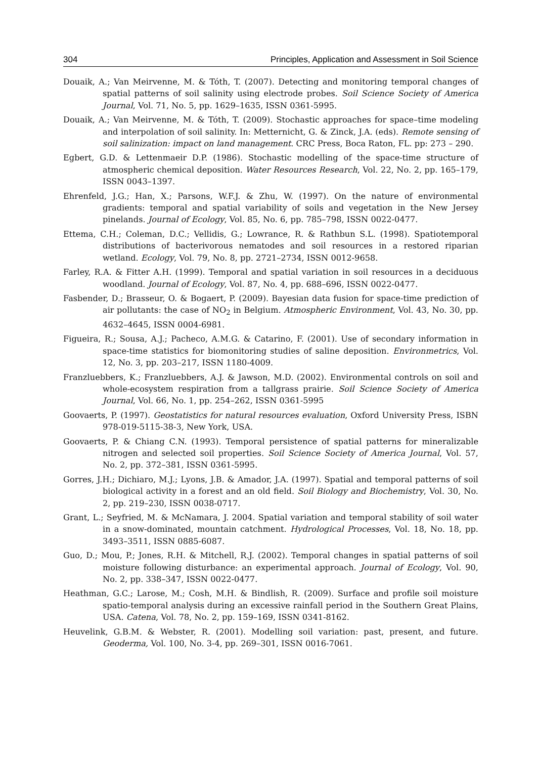304 Principles, Application and Assessment in Soil Science
Douaik, A.; Van Meirvenne, M. & Tóth, T. (2007). Detecting and monitoring temporal changes of spatial patterns of soil salinity using electrode probes. Soil Science Society of America Journal, Vol. 71, No. 5, pp. 1629–1635, ISSN 0361-5995.
Douaik, A.; Van Meirvenne, M. & Tóth, T. (2009). Stochastic approaches for space–time modeling and interpolation of soil salinity. In: Metternicht, G. & Zinck, J.A. (eds). Remote sensing of soil salinization: impact on land management. CRC Press, Boca Raton, FL. pp: 273 – 290.
Egbert, G.D. & Lettenmaeir D.P. (1986). Stochastic modelling of the space-time structure of atmospheric chemical deposition. Water Resources Research, Vol. 22, No. 2, pp. 165–179, ISSN 0043–1397.
Ehrenfeld, J.G.; Han, X.; Parsons, W.F.J. & Zhu, W. (1997). On the nature of environmental gradients: temporal and spatial variability of soils and vegetation in the New Jersey pinelands. Journal of Ecology, Vol. 85, No. 6, pp. 785–798, ISSN 0022-0477.
Ettema, C.H.; Coleman, D.C.; Vellidis, G.; Lowrance, R. & Rathbun S.L. (1998). Spatiotemporal distributions of bacterivorous nematodes and soil resources in a restored riparian wetland. Ecology, Vol. 79, No. 8, pp. 2721–2734, ISSN 0012-9658.
Farley, R.A. & Fitter A.H. (1999). Temporal and spatial variation in soil resources in a deciduous woodland. Journal of Ecology, Vol. 87, No. 4, pp. 688–696, ISSN 0022-0477.
Fasbender, D.; Brasseur, O. & Bogaert, P. (2009). Bayesian data fusion for space-time prediction of air pollutants: the case of NO<sub>2</sub> in Belgium. Atmospheric Environment, Vol. 43, No. 30, pp. 4632–4645, ISSN 0004-6981.
Figueira, R.; Sousa, A.J.; Pacheco, A.M.G. & Catarino, F. (2001). Use of secondary information in space-time statistics for biomonitoring studies of saline deposition. Environmetrics, Vol. 12, No. 3, pp. 203–217, ISSN 1180-4009.
Franzluebbers, K.; Franzluebbers, A.J. & Jawson, M.D. (2002). Environmental controls on soil and whole-ecosystem respiration from a tallgrass prairie. Soil Science Society of America Journal, Vol. 66, No. 1, pp. 254–262, ISSN 0361-5995
Goovaerts, P. (1997). Geostatistics for natural resources evaluation, Oxford University Press, ISBN 978-019-5115-38-3, New York, USA.
Goovaerts, P. & Chiang C.N. (1993). Temporal persistence of spatial patterns for mineralizable nitrogen and selected soil properties. Soil Science Society of America Journal, Vol. 57, No. 2, pp. 372–381, ISSN 0361-5995.
Gorres, J.H.; Dichiaro, M.J.; Lyons, J.B. & Amador, J.A. (1997). Spatial and temporal patterns of soil biological activity in a forest and an old field. Soil Biology and Biochemistry, Vol. 30, No. 2, pp. 219–230, ISSN 0038-0717.
Grant, L.; Seyfried, M. & McNamara, J. 2004. Spatial variation and temporal stability of soil water in a snow-dominated, mountain catchment. Hydrological Processes, Vol. 18, No. 18, pp. 3493–3511, ISSN 0885-6087.
Guo, D.; Mou, P.; Jones, R.H. & Mitchell, R.J. (2002). Temporal changes in spatial patterns of soil moisture following disturbance: an experimental approach. Journal of Ecology, Vol. 90, No. 2, pp. 338–347, ISSN 0022-0477.
Heathman, G.C.; Larose, M.; Cosh, M.H. & Bindlish, R. (2009). Surface and profile soil moisture spatio-temporal analysis during an excessive rainfall period in the Southern Great Plains, USA. Catena, Vol. 78, No. 2, pp. 159–169, ISSN 0341-8162.
Heuvelink, G.B.M. & Webster, R. (2001). Modelling soil variation: past, present, and future. Geoderma, Vol. 100, No. 3-4, pp. 269–301, ISSN 0016-7061.